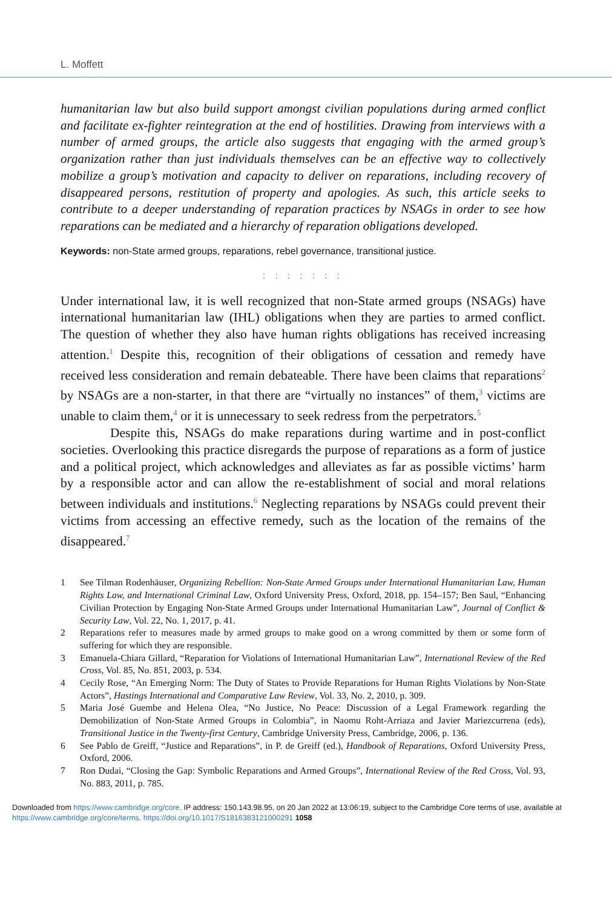L. Moffett
humanitarian law but also build support amongst civilian populations during armed conflict and facilitate ex-fighter reintegration at the end of hostilities. Drawing from interviews with a number of armed groups, the article also suggests that engaging with the armed group’s organization rather than just individuals themselves can be an effective way to collectively mobilize a group’s motivation and capacity to deliver on reparations, including recovery of disappeared persons, restitution of property and apologies. As such, this article seeks to contribute to a deeper understanding of reparation practices by NSAGs in order to see how reparations can be mediated and a hierarchy of reparation obligations developed.
Keywords: non-State armed groups, reparations, rebel governance, transitional justice.
: : : : : : :
Under international law, it is well recognized that non-State armed groups (NSAGs) have international humanitarian law (IHL) obligations when they are parties to armed conflict. The question of whether they also have human rights obligations has received increasing attention.<sup>1</sup> Despite this, recognition of their obligations of cessation and remedy have received less consideration and remain debateable. There have been claims that reparations<sup>2</sup> by NSAGs are a non-starter, in that there are “virtually no instances” of them,<sup>3</sup> victims are unable to claim them,<sup>4</sup> or it is unnecessary to seek redress from the perpetrators.<sup>5</sup>
Despite this, NSAGs do make reparations during wartime and in post-conflict societies. Overlooking this practice disregards the purpose of reparations as a form of justice and a political project, which acknowledges and alleviates as far as possible victims’ harm by a responsible actor and can allow the re-establishment of social and moral relations between individuals and institutions.<sup>6</sup> Neglecting reparations by NSAGs could prevent their victims from accessing an effective remedy, such as the location of the remains of the disappeared.<sup>7</sup>
1 See Tilman Rodenhäuser, Organizing Rebellion: Non-State Armed Groups under International Humanitarian Law, Human Rights Law, and International Criminal Law, Oxford University Press, Oxford, 2018, pp. 154–157; Ben Saul, “Enhancing Civilian Protection by Engaging Non-State Armed Groups under International Humanitarian Law”, Journal of Conflict & Security Law, Vol. 22, No. 1, 2017, p. 41.
2 Reparations refer to measures made by armed groups to make good on a wrong committed by them or some form of suffering for which they are responsible.
3 Emanuela-Chiara Gillard, “Reparation for Violations of International Humanitarian Law”, International Review of the Red Cross, Vol. 85, No. 851, 2003, p. 534.
4 Cecily Rose, “An Emerging Norm: The Duty of States to Provide Reparations for Human Rights Violations by Non-State Actors”, Hastings International and Comparative Law Review, Vol. 33, No. 2, 2010, p. 309.
5 Maria José Guembe and Helena Olea, “No Justice, No Peace: Discussion of a Legal Framework regarding the Demobilization of Non-State Armed Groups in Colombia”, in Naomu Roht-Arriaza and Javier Mariezcurrena (eds), Transitional Justice in the Twenty-first Century, Cambridge University Press, Cambridge, 2006, p. 136.
6 See Pablo de Greiff, “Justice and Reparations”, in P. de Greiff (ed.), Handbook of Reparations, Oxford University Press, Oxford, 2006.
7 Ron Dudai, “Closing the Gap: Symbolic Reparations and Armed Groups”, International Review of the Red Cross, Vol. 93, No. 883, 2011, p. 785.
Downloaded from https://www.cambridge.org/core. IP address: 150.143.98.95, on 20 Jan 2022 at 13:06:19, subject to the Cambridge Core terms of use, available at https://www.cambridge.org/core/terms. https://doi.org/10.1017/S1816383121000291 1058